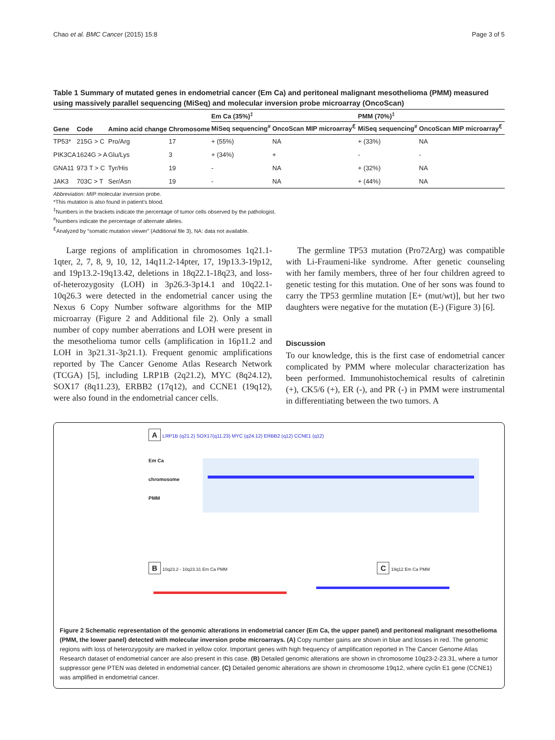Chao et al. BMC Cancer (2015) 15:8 Page 3 of 5
Table 1 Summary of mutated genes in endometrial cancer (Em Ca) and peritoneal malignant mesothelioma (PMM) measured using massively parallel sequencing (MiSeq) and molecular inversion probe microarray (OncoScan)
| Gene | Code | Amino acid change | Chromosome | Em Ca (35%)<sup>‡</sup> | | PMM (70%)<sup>‡</sup> | |
| --- | --- | --- | --- | --- | --- | --- | --- |
| | | | | MiSeq sequencing<sup>#</sup> | OncoScan MIP microarray<sup>ℇ</sup> | MiSeq sequencing<sup>#</sup> | OncoScan MIP microarray<sup>ℇ</sup> |
| TP53* | 215G > C | Pro/Arg | 17 | + (55%) | NA | + (33%) | NA |
| PIK3CA | 1624G > A | Glu/Lys | 3 | + (34%) | + | - | - |
| GNA11 | 973 T > C | Tyr/His | 19 | - | NA | + (32%) | NA |
| JAK3 | 703C > T | Ser/Asn | 19 | - | NA | + (44%) | NA |
Abbreviation: MIP molecular inversion probe.
*This mutation is also found in patient’s blood.
<sup>‡</sup> Numbers in the brackets indicate the percentage of tumor cells observed by the pathologist.
<sup>#</sup> Numbers indicate the percentage of alternate alleles.
<sup>ℇ</sup>Analyzed by “somatic mutation viewer” (Additional file 3), NA: data not available.
Large regions of amplification in chromosomes 1q21.1-1qter, 2, 7, 8, 9, 10, 12, 14q11.2-14pter, 17, 19p13.3-19p12, and 19p13.2-19q13.42, deletions in 18q22.1-18q23, and loss-of-heterozygosity (LOH) in 3p26.3-3p14.1 and 10q22.1-10q26.3 were detected in the endometrial cancer using the Nexus 6 Copy Number software algorithms for the MIP microarray (Figure 2 and Additional file 2). Only a small number of copy number aberrations and LOH were present in the mesothelioma tumor cells (amplification in 16p11.2 and LOH in 3p21.31-3p21.1). Frequent genomic amplifications reported by The Cancer Genome Atlas Research Network (TCGA) [5], including LRP1B (2q21.2), MYC (8q24.12), SOX17 (8q11.23), ERBB2 (17q12), and CCNE1 (19q12), were also found in the endometrial cancer cells.
The germline TP53 mutation (Pro72Arg) was compatible with Li-Fraumeni-like syndrome. After genetic counseling with her family members, three of her four children agreed to genetic testing for this mutation. One of her sons was found to carry the TP53 germline mutation [E+ (mut/wt)], but her two daughters were negative for the mutation (E-) (Figure 3) [6].
Discussion
To our knowledge, this is the first case of endometrial cancer complicated by PMM where molecular characterization has been performed. Immunohistochemical results of calretinin (+), CK5/6 (+), ER (-), and PR (-) in PMM were instrumental in differentiating between the two tumors. A
A LRP1B (q21.2) SOX17(q11.23) MYC (q24.12) ERBB2 (q12) CCNE1 (q12)
Em Ca
chromosome
PMM
B 10q23.2 - 10q23.31 Em Ca PMM C 19q12 Em Ca PMM
Figure 2 Schematic representation of the genomic alterations in endometrial cancer (Em Ca, the upper panel) and peritoneal malignant mesothelioma (PMM, the lower panel) detected with molecular inversion probe microarrays. (A) Copy number gains are shown in blue and losses in red. The genomic regions with loss of heterozygosity are marked in yellow color. Important genes with high frequency of amplification reported in The Cancer Genome Atlas Research dataset of endometrial cancer are also present in this case. (B) Detailed genomic alterations are shown in chromosome 10q23-2-23.31, where a tumor suppressor gene PTEN was deleted in endometrial cancer. (C) Detailed genomic alterations are shown in chromosome 19q12, where cyclin E1 gene (CCNE1) was amplified in endometrial cancer.